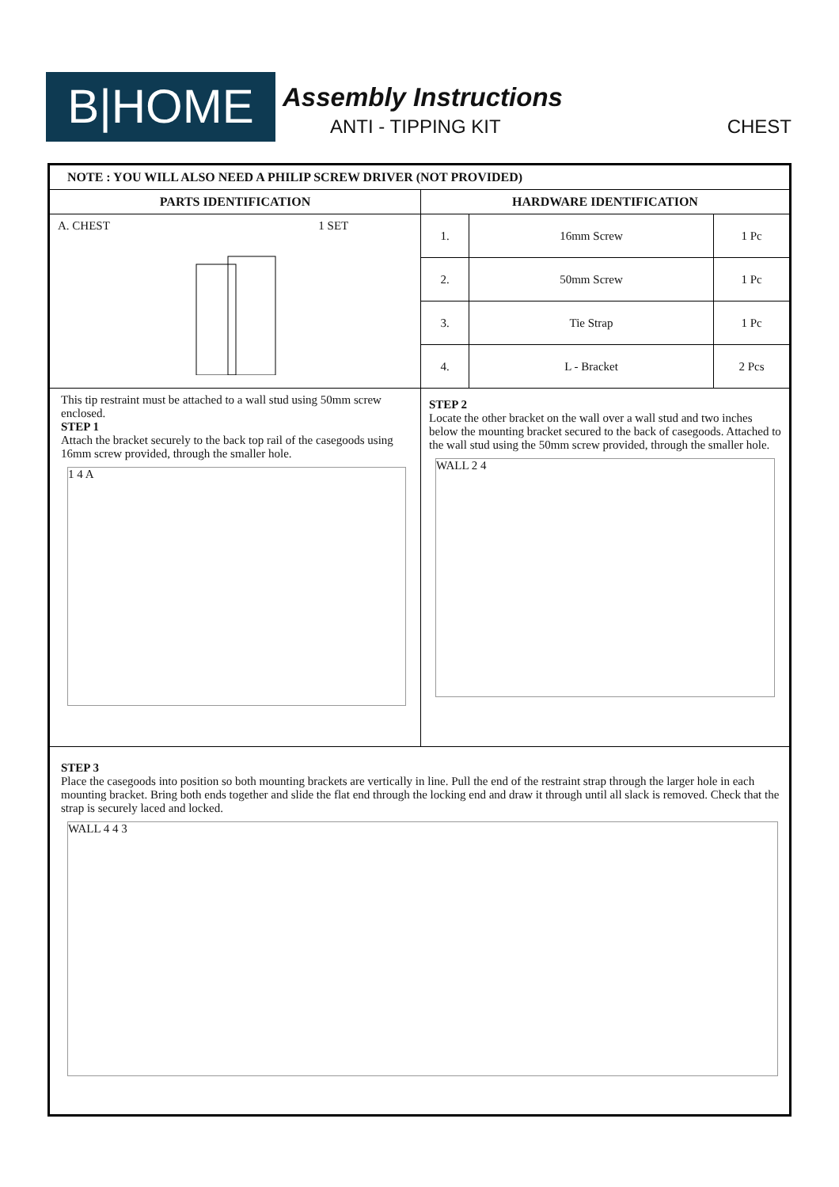B|HOME Assembly Instructions
ANTI - TIPPING KIT CHEST
| NOTE : YOU WILL ALSO NEED A PHILIP SCREW DRIVER (NOT PROVIDED) | |
| --- | --- |
| PARTS IDENTIFICATION | HARDWARE IDENTIFICATION |
| A. CHEST 1 SET | / 1. / 16mm Screw / 1 Pc / / 2. / 50mm Screw / 1 Pc / / 3. / Tie Strap / 1 Pc / / 4. / L - Bracket / 2 Pcs / |
| This tip restraint must be attached to a wall stud using 50mm screw enclosed. STEP 1 Attach the bracket securely to the back top rail of the casegoods using 16mm screw provided, through the smaller hole. 1 4 A | STEP 2 Locate the other bracket on the wall over a wall stud and two inches below the mounting bracket secured to the back of casegoods. Attached to the wall stud using the 50mm screw provided, through the smaller hole. WALL 2 4 |
| STEP 3 Place the casegoods into position so both mounting brackets are vertically in line. Pull the end of the restraint strap through the larger hole in each mounting bracket. Bring both ends together and slide the flat end through the locking end and draw it through until all slack is removed. Check that the strap is securely laced and locked. WALL 4 4 3 | |